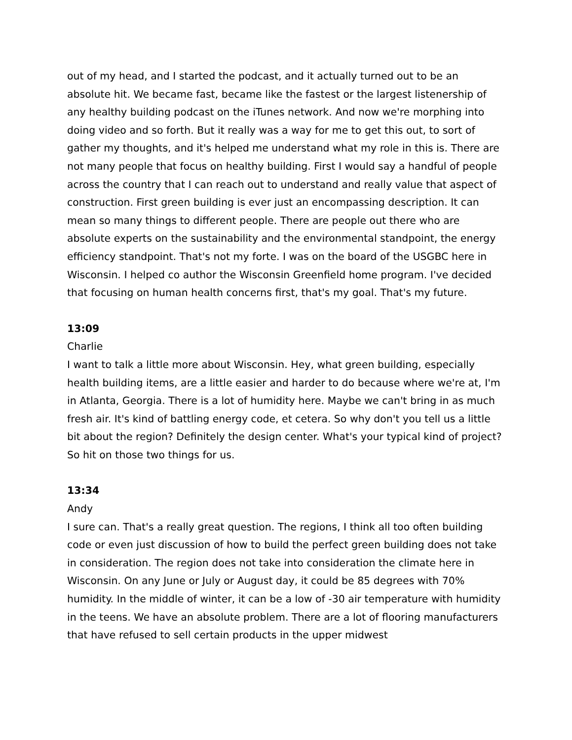out of my head, and I started the podcast, and it actually turned out to be an absolute hit. We became fast, became like the fastest or the largest listenership of any healthy building podcast on the iTunes network. And now we're morphing into doing video and so forth. But it really was a way for me to get this out, to sort of gather my thoughts, and it's helped me understand what my role in this is. There are not many people that focus on healthy building. First I would say a handful of people across the country that I can reach out to understand and really value that aspect of construction. First green building is ever just an encompassing description. It can mean so many things to different people. There are people out there who are absolute experts on the sustainability and the environmental standpoint, the energy efficiency standpoint. That's not my forte. I was on the board of the USGBC here in Wisconsin. I helped co author the Wisconsin Greenfield home program. I've decided that focusing on human health concerns first, that's my goal. That's my future.
13:09
Charlie
I want to talk a little more about Wisconsin. Hey, what green building, especially health building items, are a little easier and harder to do because where we're at, I'm in Atlanta, Georgia. There is a lot of humidity here. Maybe we can't bring in as much fresh air. It's kind of battling energy code, et cetera. So why don't you tell us a little bit about the region? Definitely the design center. What's your typical kind of project? So hit on those two things for us.
13:34
Andy
I sure can. That's a really great question. The regions, I think all too often building code or even just discussion of how to build the perfect green building does not take in consideration. The region does not take into consideration the climate here in Wisconsin. On any June or July or August day, it could be 85 degrees with 70% humidity. In the middle of winter, it can be a low of -30 air temperature with humidity in the teens. We have an absolute problem. There are a lot of flooring manufacturers that have refused to sell certain products in the upper midwest